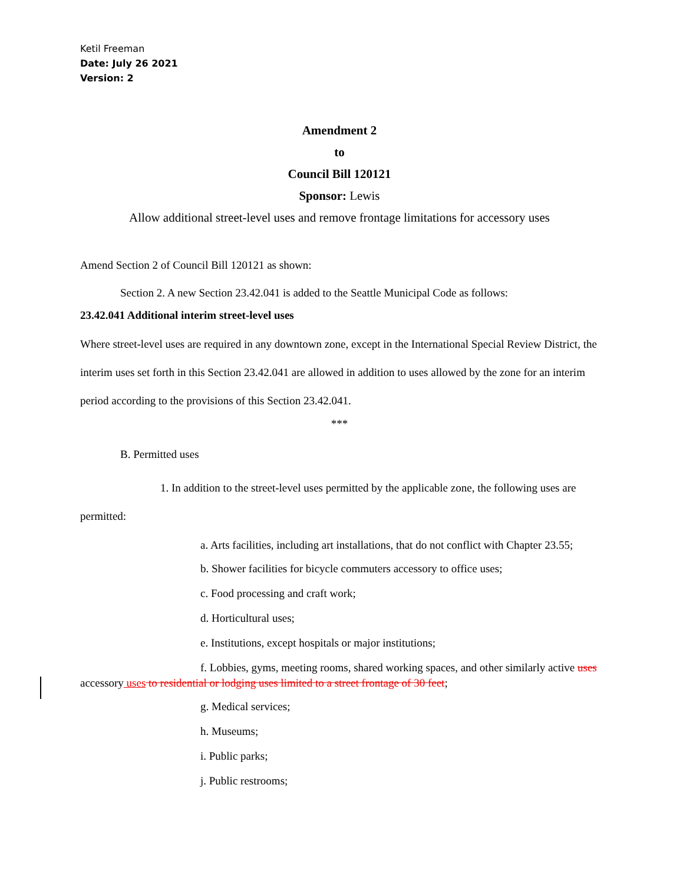Ketil Freeman
Date: July 26 2021
Version: 2
Amendment 2
to
Council Bill 120121
Sponsor: Lewis
Allow additional street-level uses and remove frontage limitations for accessory uses
Amend Section 2 of Council Bill 120121 as shown:
Section 2. A new Section 23.42.041 is added to the Seattle Municipal Code as follows:
23.42.041 Additional interim street-level uses
Where street-level uses are required in any downtown zone, except in the International Special Review District, the interim uses set forth in this Section 23.42.041 are allowed in addition to uses allowed by the zone for an interim period according to the provisions of this Section 23.42.041.
***
B. Permitted uses
1. In addition to the street-level uses permitted by the applicable zone, the following uses are permitted:
a. Arts facilities, including art installations, that do not conflict with Chapter 23.55;
b. Shower facilities for bicycle commuters accessory to office uses;
c. Food processing and craft work;
d. Horticultural uses;
e. Institutions, except hospitals or major institutions;
f. Lobbies, gyms, meeting rooms, shared working spaces, and other similarly active uses accessory uses to residential or lodging uses limited to a street frontage of 30 feet;
g. Medical services;
h. Museums;
i. Public parks;
j. Public restrooms;